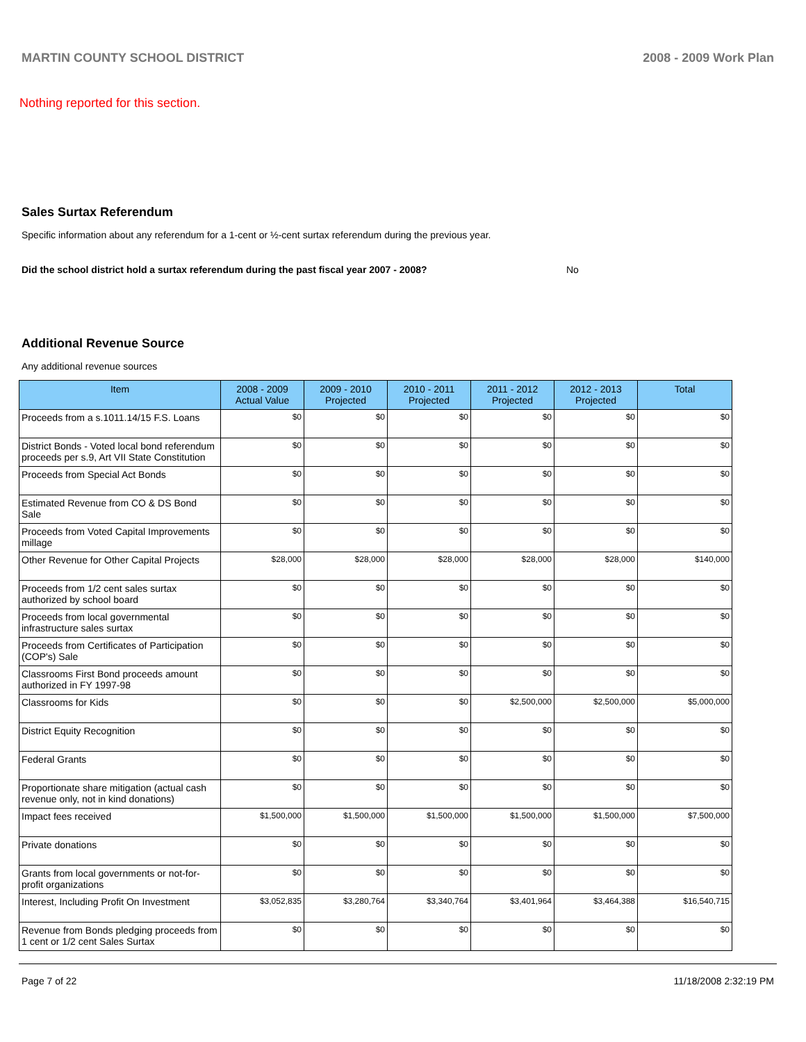MARTIN COUNTY SCHOOL DISTRICT 2008 - 2009 Work Plan
Nothing reported for this section.
Sales Surtax Referendum
Specific information about any referendum for a 1-cent or ½-cent surtax referendum during the previous year.
Did the school district hold a surtax referendum during the past fiscal year 2007 - 2008? No
Additional Revenue Source
Any additional revenue sources
| Item | 2008 - 2009 Actual Value | 2009 - 2010 Projected | 2010 - 2011 Projected | 2011 - 2012 Projected | 2012 - 2013 Projected | Total |
| --- | --- | --- | --- | --- | --- | --- |
| Proceeds from a s.1011.14/15 F.S. Loans | $0 | $0 | $0 | $0 | $0 | $0 |
| District Bonds - Voted local bond referendum proceeds per s.9, Art VII State Constitution | $0 | $0 | $0 | $0 | $0 | $0 |
| Proceeds from Special Act Bonds | $0 | $0 | $0 | $0 | $0 | $0 |
| Estimated Revenue from CO & DS Bond Sale | $0 | $0 | $0 | $0 | $0 | $0 |
| Proceeds from Voted Capital Improvements millage | $0 | $0 | $0 | $0 | $0 | $0 |
| Other Revenue for Other Capital Projects | $28,000 | $28,000 | $28,000 | $28,000 | $28,000 | $140,000 |
| Proceeds from 1/2 cent sales surtax authorized by school board | $0 | $0 | $0 | $0 | $0 | $0 |
| Proceeds from local governmental infrastructure sales surtax | $0 | $0 | $0 | $0 | $0 | $0 |
| Proceeds from Certificates of Participation (COP's) Sale | $0 | $0 | $0 | $0 | $0 | $0 |
| Classrooms First Bond proceeds amount authorized in FY 1997-98 | $0 | $0 | $0 | $0 | $0 | $0 |
| Classrooms for Kids | $0 | $0 | $0 | $2,500,000 | $2,500,000 | $5,000,000 |
| District Equity Recognition | $0 | $0 | $0 | $0 | $0 | $0 |
| Federal Grants | $0 | $0 | $0 | $0 | $0 | $0 |
| Proportionate share mitigation (actual cash revenue only, not in kind donations) | $0 | $0 | $0 | $0 | $0 | $0 |
| Impact fees received | $1,500,000 | $1,500,000 | $1,500,000 | $1,500,000 | $1,500,000 | $7,500,000 |
| Private donations | $0 | $0 | $0 | $0 | $0 | $0 |
| Grants from local governments or not-for-profit organizations | $0 | $0 | $0 | $0 | $0 | $0 |
| Interest, Including Profit On Investment | $3,052,835 | $3,280,764 | $3,340,764 | $3,401,964 | $3,464,388 | $16,540,715 |
| Revenue from Bonds pledging proceeds from 1 cent or 1/2 cent Sales Surtax | $0 | $0 | $0 | $0 | $0 | $0 |
Page 7 of 22 11/18/2008 2:32:19 PM